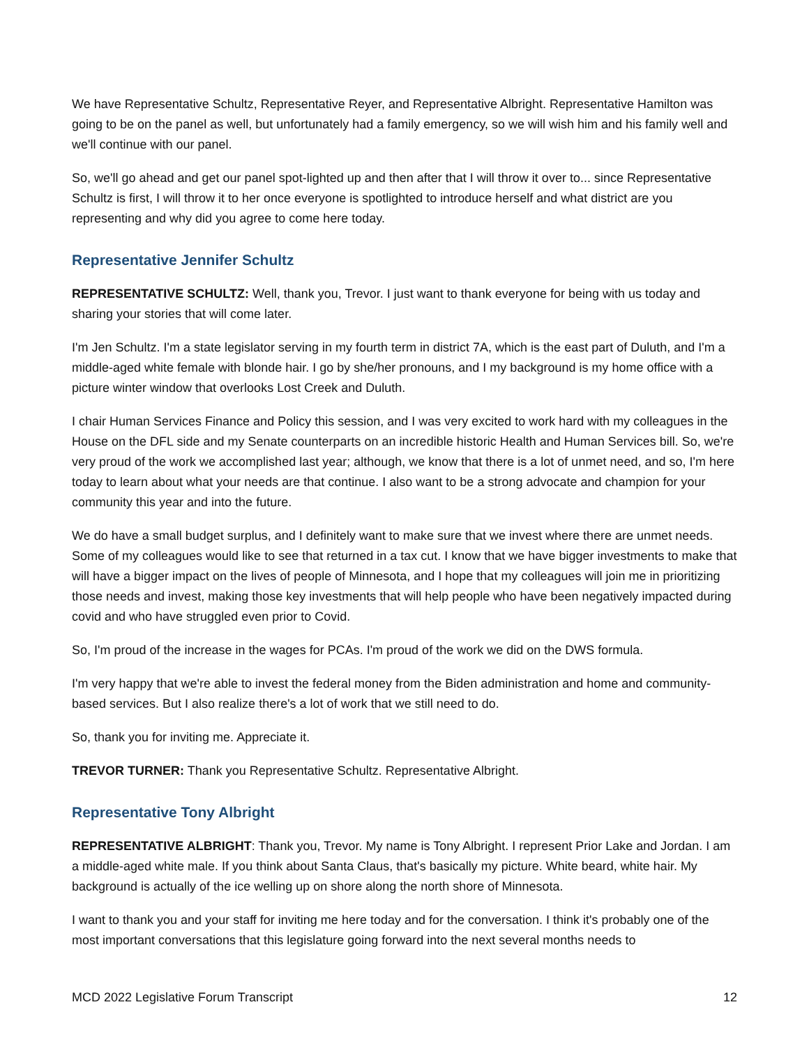We have Representative Schultz, Representative Reyer, and Representative Albright. Representative Hamilton was going to be on the panel as well, but unfortunately had a family emergency, so we will wish him and his family well and we'll continue with our panel.
So, we'll go ahead and get our panel spot-lighted up and then after that I will throw it over to... since Representative Schultz is first, I will throw it to her once everyone is spotlighted to introduce herself and what district are you representing and why did you agree to come here today.
Representative Jennifer Schultz
REPRESENTATIVE SCHULTZ: Well, thank you, Trevor. I just want to thank everyone for being with us today and sharing your stories that will come later.
I'm Jen Schultz. I'm a state legislator serving in my fourth term in district 7A, which is the east part of Duluth, and I'm a middle-aged white female with blonde hair. I go by she/her pronouns, and I my background is my home office with a picture winter window that overlooks Lost Creek and Duluth.
I chair Human Services Finance and Policy this session, and I was very excited to work hard with my colleagues in the House on the DFL side and my Senate counterparts on an incredible historic Health and Human Services bill. So, we're very proud of the work we accomplished last year; although, we know that there is a lot of unmet need, and so, I'm here today to learn about what your needs are that continue. I also want to be a strong advocate and champion for your community this year and into the future.
We do have a small budget surplus, and I definitely want to make sure that we invest where there are unmet needs. Some of my colleagues would like to see that returned in a tax cut. I know that we have bigger investments to make that will have a bigger impact on the lives of people of Minnesota, and I hope that my colleagues will join me in prioritizing those needs and invest, making those key investments that will help people who have been negatively impacted during covid and who have struggled even prior to Covid.
So, I'm proud of the increase in the wages for PCAs. I'm proud of the work we did on the DWS formula.
I'm very happy that we're able to invest the federal money from the Biden administration and home and community-based services. But I also realize there's a lot of work that we still need to do.
So, thank you for inviting me. Appreciate it.
TREVOR TURNER: Thank you Representative Schultz. Representative Albright.
Representative Tony Albright
REPRESENTATIVE ALBRIGHT: Thank you, Trevor. My name is Tony Albright. I represent Prior Lake and Jordan. I am a middle-aged white male. If you think about Santa Claus, that's basically my picture. White beard, white hair. My background is actually of the ice welling up on shore along the north shore of Minnesota.
I want to thank you and your staff for inviting me here today and for the conversation. I think it's probably one of the most important conversations that this legislature going forward into the next several months needs to
MCD 2022 Legislative Forum Transcript 12